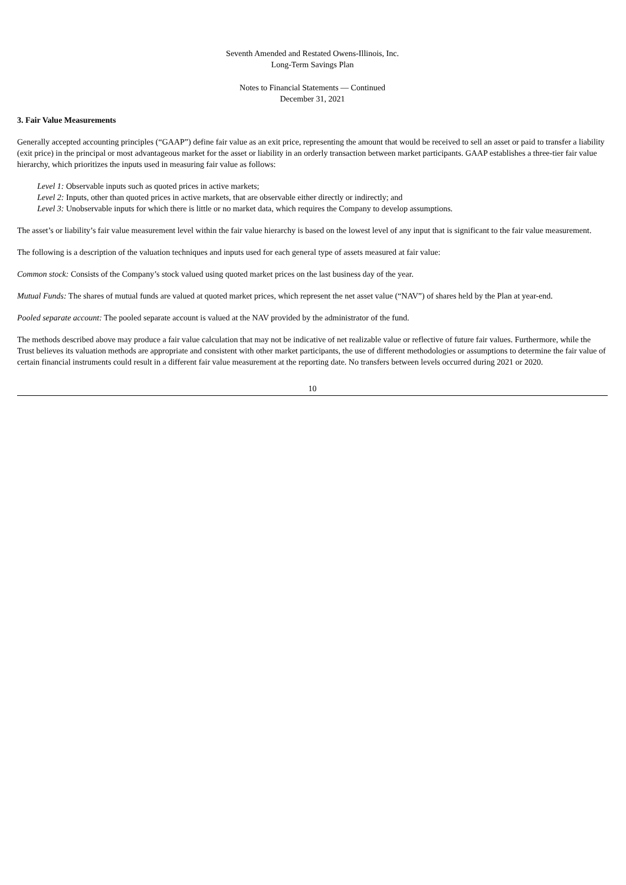Seventh Amended and Restated Owens-Illinois, Inc.
Long-Term Savings Plan
Notes to Financial Statements — Continued
December 31, 2021
3. Fair Value Measurements
Generally accepted accounting principles (“GAAP”) define fair value as an exit price, representing the amount that would be received to sell an asset or paid to transfer a liability (exit price) in the principal or most advantageous market for the asset or liability in an orderly transaction between market participants. GAAP establishes a three-tier fair value hierarchy, which prioritizes the inputs used in measuring fair value as follows:
Level 1: Observable inputs such as quoted prices in active markets;
Level 2: Inputs, other than quoted prices in active markets, that are observable either directly or indirectly; and
Level 3: Unobservable inputs for which there is little or no market data, which requires the Company to develop assumptions.
The asset’s or liability’s fair value measurement level within the fair value hierarchy is based on the lowest level of any input that is significant to the fair value measurement.
The following is a description of the valuation techniques and inputs used for each general type of assets measured at fair value:
Common stock: Consists of the Company’s stock valued using quoted market prices on the last business day of the year.
Mutual Funds: The shares of mutual funds are valued at quoted market prices, which represent the net asset value (“NAV”) of shares held by the Plan at year-end.
Pooled separate account: The pooled separate account is valued at the NAV provided by the administrator of the fund.
The methods described above may produce a fair value calculation that may not be indicative of net realizable value or reflective of future fair values. Furthermore, while the Trust believes its valuation methods are appropriate and consistent with other market participants, the use of different methodologies or assumptions to determine the fair value of certain financial instruments could result in a different fair value measurement at the reporting date. No transfers between levels occurred during 2021 or 2020.
10